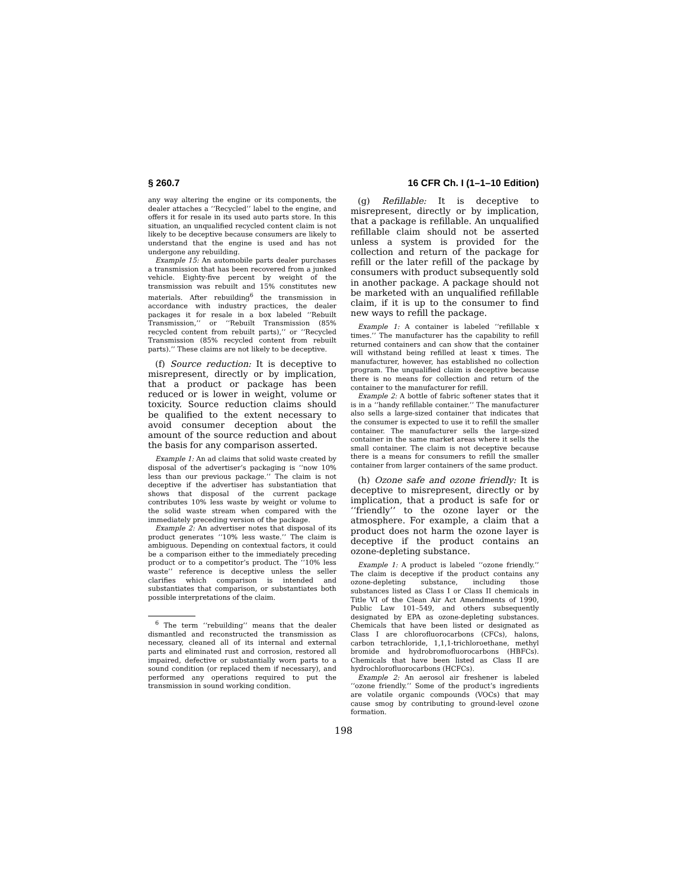§ 260.7 16 CFR Ch. I (1–1–10 Edition)
any way altering the engine or its components, the dealer attaches a ‘‘Recycled’’ label to the engine, and offers it for resale in its used auto parts store. In this situation, an unqualified recycled content claim is not likely to be deceptive because consumers are likely to understand that the engine is used and has not undergone any rebuilding.
Example 15: An automobile parts dealer purchases a transmission that has been recovered from a junked vehicle. Eighty-five percent by weight of the transmission was rebuilt and 15% constitutes new materials. After rebuilding<sup>6</sup> the transmission in accordance with industry practices, the dealer packages it for resale in a box labeled ‘‘Rebuilt Transmission,’’ or ‘‘Rebuilt Transmission (85% recycled content from rebuilt parts),’’ or ‘‘Recycled Transmission (85% recycled content from rebuilt parts).’’ These claims are not likely to be deceptive.
(f) Source reduction: It is deceptive to misrepresent, directly or by implication, that a product or package has been reduced or is lower in weight, volume or toxicity. Source reduction claims should be qualified to the extent necessary to avoid consumer deception about the amount of the source reduction and about the basis for any comparison asserted.
Example 1: An ad claims that solid waste created by disposal of the advertiser’s packaging is ‘‘now 10% less than our previous package.’’ The claim is not deceptive if the advertiser has substantiation that shows that disposal of the current package contributes 10% less waste by weight or volume to the solid waste stream when compared with the immediately preceding version of the package.
Example 2: An advertiser notes that disposal of its product generates ‘‘10% less waste.’’ The claim is ambiguous. Depending on contextual factors, it could be a comparison either to the immediately preceding product or to a competitor’s product. The ‘‘10% less waste’’ reference is deceptive unless the seller clarifies which comparison is intended and substantiates that comparison, or substantiates both possible interpretations of the claim.
<sup>6</sup> The term ‘‘rebuilding’’ means that the dealer dismantled and reconstructed the transmission as necessary, cleaned all of its internal and external parts and eliminated rust and corrosion, restored all impaired, defective or substantially worn parts to a sound condition (or replaced them if necessary), and performed any operations required to put the transmission in sound working condition.
(g) Refillable: It is deceptive to misrepresent, directly or by implication, that a package is refillable. An unqualified refillable claim should not be asserted unless a system is provided for the collection and return of the package for refill or the later refill of the package by consumers with product subsequently sold in another package. A package should not be marketed with an unqualified refillable claim, if it is up to the consumer to find new ways to refill the package.
Example 1: A container is labeled ‘‘refillable x times.’’ The manufacturer has the capability to refill returned containers and can show that the container will withstand being refilled at least x times. The manufacturer, however, has established no collection program. The unqualified claim is deceptive because there is no means for collection and return of the container to the manufacturer for refill.
Example 2: A bottle of fabric softener states that it is in a ‘‘handy refillable container.’’ The manufacturer also sells a large-sized container that indicates that the consumer is expected to use it to refill the smaller container. The manufacturer sells the large-sized container in the same market areas where it sells the small container. The claim is not deceptive because there is a means for consumers to refill the smaller container from larger containers of the same product.
(h) Ozone safe and ozone friendly: It is deceptive to misrepresent, directly or by implication, that a product is safe for or ‘‘friendly’’ to the ozone layer or the atmosphere. For example, a claim that a product does not harm the ozone layer is deceptive if the product contains an ozone-depleting substance.
Example 1: A product is labeled ‘‘ozone friendly.’’ The claim is deceptive if the product contains any ozone-depleting substance, including those substances listed as Class I or Class II chemicals in Title VI of the Clean Air Act Amendments of 1990, Public Law 101–549, and others subsequently designated by EPA as ozone-depleting substances. Chemicals that have been listed or designated as Class I are chlorofluorocarbons (CFCs), halons, carbon tetrachloride, 1,1,1-trichloroethane, methyl bromide and hydrobromofluorocarbons (HBFCs). Chemicals that have been listed as Class II are hydrochlorofluorocarbons (HCFCs).
Example 2: An aerosol air freshener is labeled ‘‘ozone friendly.’’ Some of the product’s ingredients are volatile organic compounds (VOCs) that may cause smog by contributing to ground-level ozone formation.
198